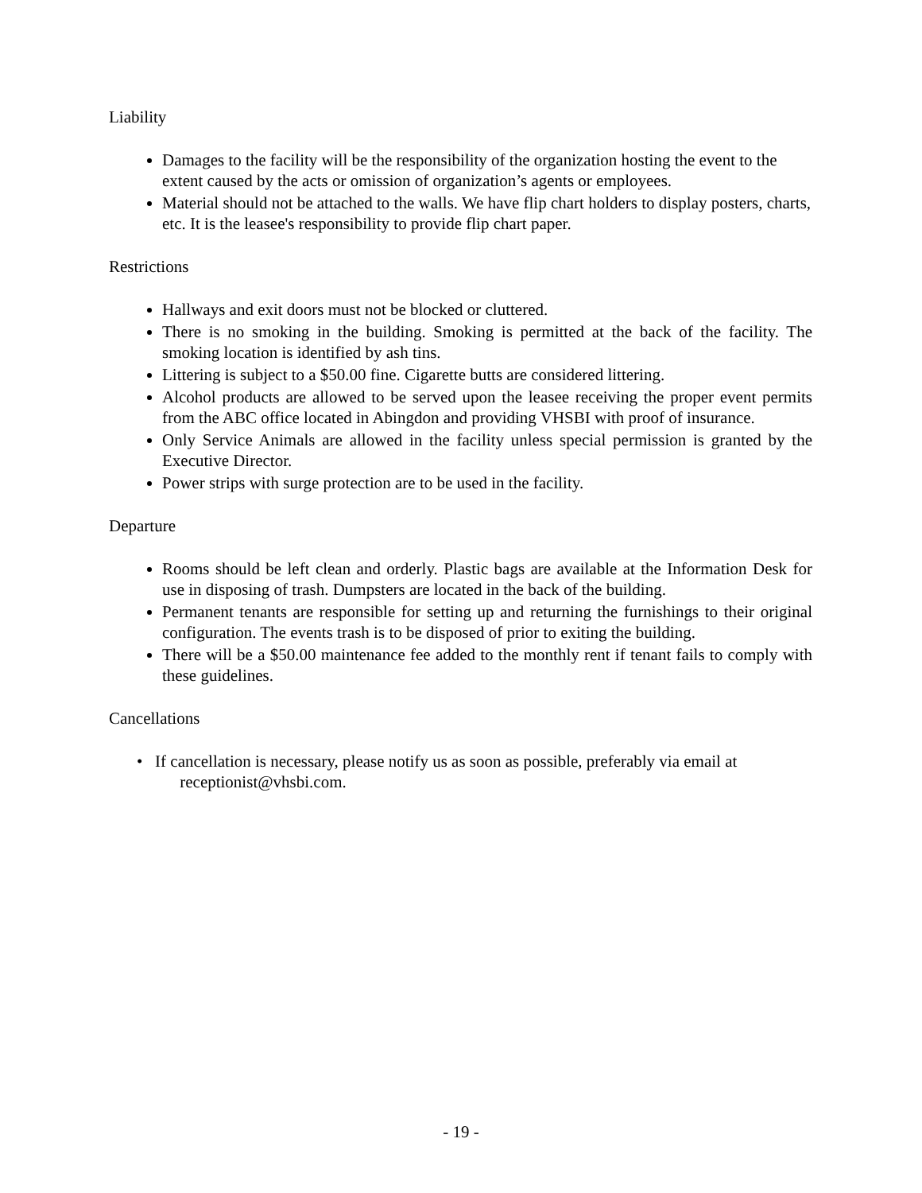Liability
Damages to the facility will be the responsibility of the organization hosting the event to the extent caused by the acts or omission of organization’s agents or employees.
Material should not be attached to the walls. We have flip chart holders to display posters, charts, etc. It is the leasee's responsibility to provide flip chart paper.
Restrictions
Hallways and exit doors must not be blocked or cluttered.
There is no smoking in the building. Smoking is permitted at the back of the facility. The smoking location is identified by ash tins.
Littering is subject to a $50.00 fine. Cigarette butts are considered littering.
Alcohol products are allowed to be served upon the leasee receiving the proper event permits from the ABC office located in Abingdon and providing VHSBI with proof of insurance.
Only Service Animals are allowed in the facility unless special permission is granted by the Executive Director.
Power strips with surge protection are to be used in the facility.
Departure
Rooms should be left clean and orderly. Plastic bags are available at the Information Desk for use in disposing of trash. Dumpsters are located in the back of the building.
Permanent tenants are responsible for setting up and returning the furnishings to their original configuration. The events trash is to be disposed of prior to exiting the building.
There will be a $50.00 maintenance fee added to the monthly rent if tenant fails to comply with these guidelines.
Cancellations
• If cancellation is necessary, please notify us as soon as possible, preferably via email at
receptionist@vhsbi.com.
- 19 -